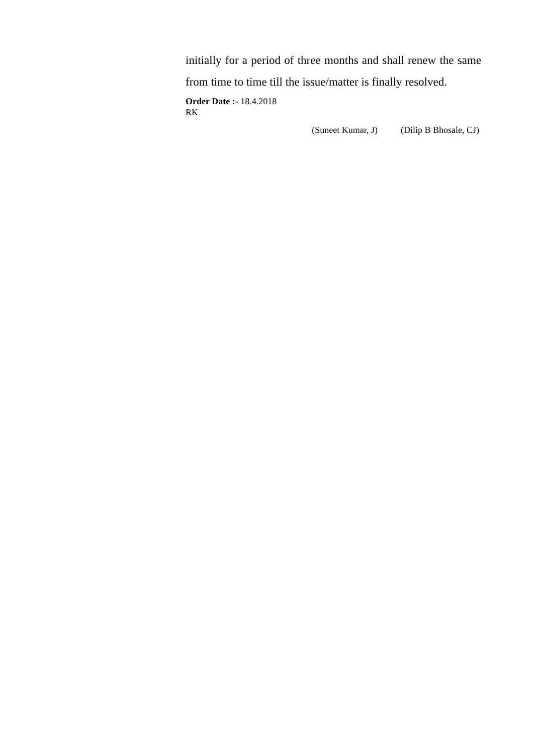initially for a period of three months and shall renew the same from time to time till the issue/matter is finally resolved.
Order Date :- 18.4.2018
RK
(Suneet Kumar, J) (Dilip B Bhosale, CJ)